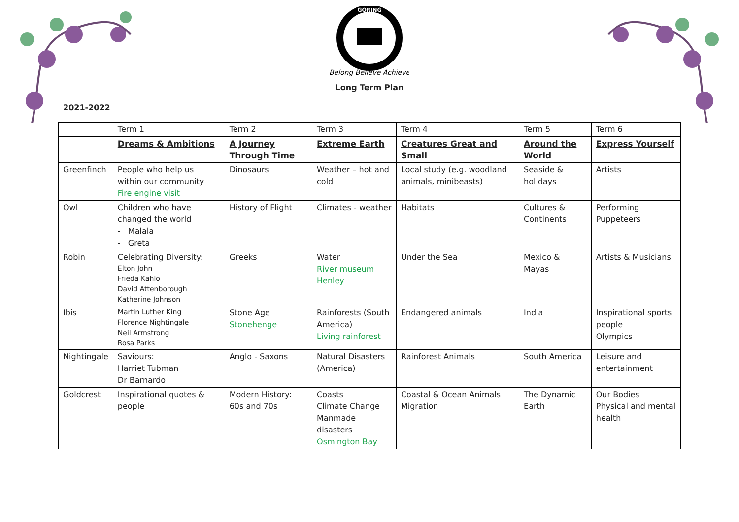GORING
Belong Believe Achieve
Long Term Plan
2021-2022
| | Term 1 | Term 2 | Term 3 | Term 4 | Term 5 | Term 6 |
| --- | --- | --- | --- | --- | --- | --- |
| | Dreams & Ambitions | A Journey Through Time | Extreme Earth | Creatures Great and Small | Around the World | Express Yourself |
| Greenfinch | People who help us within our community Fire engine visit | Dinosaurs | Weather – hot and cold | Local study (e.g. woodland animals, minibeasts) | Seaside & holidays | Artists |
| Owl | Children who have changed the world - Malala - Greta | History of Flight | Climates - weather | Habitats | Cultures & Continents | Performing Puppeteers |
| Robin | Celebrating Diversity: Elton John Frieda Kahlo David Attenborough Katherine Johnson | Greeks | Water River museum Henley | Under the Sea | Mexico & Mayas | Artists & Musicians |
| Ibis | Martin Luther King Florence Nightingale Neil Armstrong Rosa Parks | Stone Age Stonehenge | Rainforests (South America) Living rainforest | Endangered animals | India | Inspirational sports people Olympics |
| Nightingale | Saviours: Harriet Tubman Dr Barnardo | Anglo - Saxons | Natural Disasters (America) | Rainforest Animals | South America | Leisure and entertainment |
| Goldcrest | Inspirational quotes & people | Modern History: 60s and 70s | Coasts Climate Change Manmade disasters Osmington Bay | Coastal & Ocean Animals Migration | The Dynamic Earth | Our Bodies Physical and mental health |